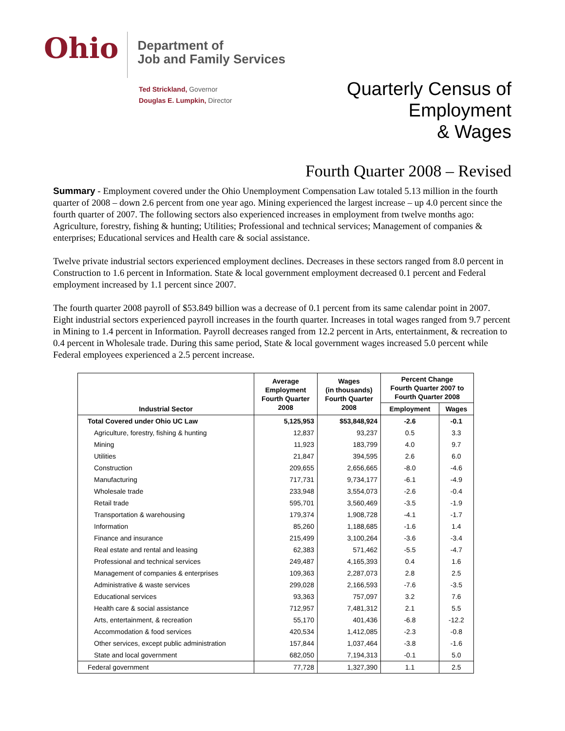Ohio
Department of
Job and Family Services
Ted Strickland, Governor
Douglas E. Lumpkin, Director
Quarterly Census of
Employment
& Wages
Fourth Quarter 2008 – Revised
Summary - Employment covered under the Ohio Unemployment Compensation Law totaled 5.13 million in the fourth quarter of 2008 – down 2.6 percent from one year ago. Mining experienced the largest increase – up 4.0 percent since the fourth quarter of 2007. The following sectors also experienced increases in employment from twelve months ago: Agriculture, forestry, fishing & hunting; Utilities; Professional and technical services; Management of companies & enterprises; Educational services and Health care & social assistance.
Twelve private industrial sectors experienced employment declines. Decreases in these sectors ranged from 8.0 percent in Construction to 1.6 percent in Information. State & local government employment decreased 0.1 percent and Federal employment increased by 1.1 percent since 2007.
The fourth quarter 2008 payroll of $53.849 billion was a decrease of 0.1 percent from its same calendar point in 2007. Eight industrial sectors experienced payroll increases in the fourth quarter. Increases in total wages ranged from 9.7 percent in Mining to 1.4 percent in Information. Payroll decreases ranged from 12.2 percent in Arts, entertainment, & recreation to 0.4 percent in Wholesale trade. During this same period, State & local government wages increased 5.0 percent while Federal employees experienced a 2.5 percent increase.
| Industrial Sector | Average Employment Fourth Quarter 2008 | Wages (in thousands) Fourth Quarter 2008 | Percent Change Fourth Quarter 2007 to Fourth Quarter 2008 | |
| --- | --- | --- | --- | --- |
| | | | Employment | Wages |
| Total Covered under Ohio UC Law | 5,125,953 | $53,848,924 | -2.6 | -0.1 |
| Agriculture, forestry, fishing & hunting | 12,837 | 93,237 | 0.5 | 3.3 |
| Mining | 11,923 | 183,799 | 4.0 | 9.7 |
| Utilities | 21,847 | 394,595 | 2.6 | 6.0 |
| Construction | 209,655 | 2,656,665 | -8.0 | -4.6 |
| Manufacturing | 717,731 | 9,734,177 | -6.1 | -4.9 |
| Wholesale trade | 233,948 | 3,554,073 | -2.6 | -0.4 |
| Retail trade | 595,701 | 3,560,469 | -3.5 | -1.9 |
| Transportation & warehousing | 179,374 | 1,908,728 | -4.1 | -1.7 |
| Information | 85,260 | 1,188,685 | -1.6 | 1.4 |
| Finance and insurance | 215,499 | 3,100,264 | -3.6 | -3.4 |
| Real estate and rental and leasing | 62,383 | 571,462 | -5.5 | -4.7 |
| Professional and technical services | 249,487 | 4,165,393 | 0.4 | 1.6 |
| Management of companies & enterprises | 109,363 | 2,287,073 | 2.8 | 2.5 |
| Administrative & waste services | 299,028 | 2,166,593 | -7.6 | -3.5 |
| Educational services | 93,363 | 757,097 | 3.2 | 7.6 |
| Health care & social assistance | 712,957 | 7,481,312 | 2.1 | 5.5 |
| Arts, entertainment, & recreation | 55,170 | 401,436 | -6.8 | -12.2 |
| Accommodation & food services | 420,534 | 1,412,085 | -2.3 | -0.8 |
| Other services, except public administration | 157,844 | 1,037,464 | -3.8 | -1.6 |
| State and local government | 682,050 | 7,194,313 | -0.1 | 5.0 |
| Federal government | 77,728 | 1,327,390 | 1.1 | 2.5 |